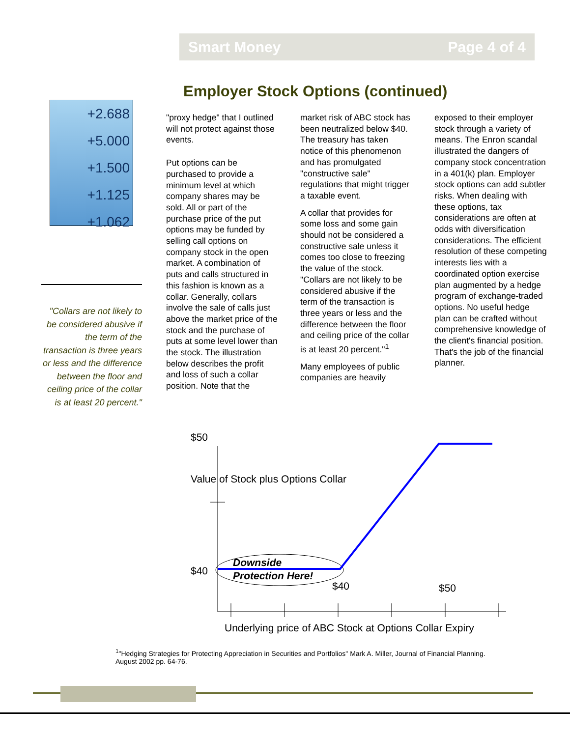Smart Money Page 4 of 4
Employer Stock Options (continued)
+2.688
+5.000
+1.500
+1.125
+1.062
"Collars are not likely to be considered abusive if the term of the transaction is three years or less and the difference between the floor and ceiling price of the collar is at least 20 percent."
"proxy hedge" that I outlined will not protect against those events.
Put options can be purchased to provide a minimum level at which company shares may be sold. All or part of the purchase price of the put options may be funded by selling call options on company stock in the open market. A combination of puts and calls structured in this fashion is known as a collar. Generally, collars involve the sale of calls just above the market price of the stock and the purchase of puts at some level lower than the stock. The illustration below describes the profit and loss of such a collar position. Note that the
market risk of ABC stock has been neutralized below $40. The treasury has taken notice of this phenomenon and has promulgated "constructive sale" regulations that might trigger a taxable event.
A collar that provides for some loss and some gain should not be considered a constructive sale unless it comes too close to freezing the value of the stock. "Collars are not likely to be considered abusive if the term of the transaction is three years or less and the difference between the floor and ceiling price of the collar is at least 20 percent."<sup>1</sup>
Many employees of public companies are heavily
exposed to their employer stock through a variety of means. The Enron scandal illustrated the dangers of company stock concentration in a 401(k) plan. Employer stock options can add subtler risks. When dealing with these options, tax considerations are often at odds with diversification considerations. The efficient resolution of these competing interests lies with a coordinated option exercise plan augmented by a hedge program of exchange-traded options. No useful hedge plan can be crafted without comprehensive knowledge of the client's financial position. That's the job of the financial planner.
$50
Value of Stock plus Options Collar
$40
$40
$50
Underlying price of ABC Stock at Options Collar Expiry
Downside
Protection Here!
<sup>1</sup> "Hedging Strategies for Protecting Appreciation in Securities and Portfolios" Mark A. Miller, Journal of Financial Planning. August 2002 pp. 64-76.